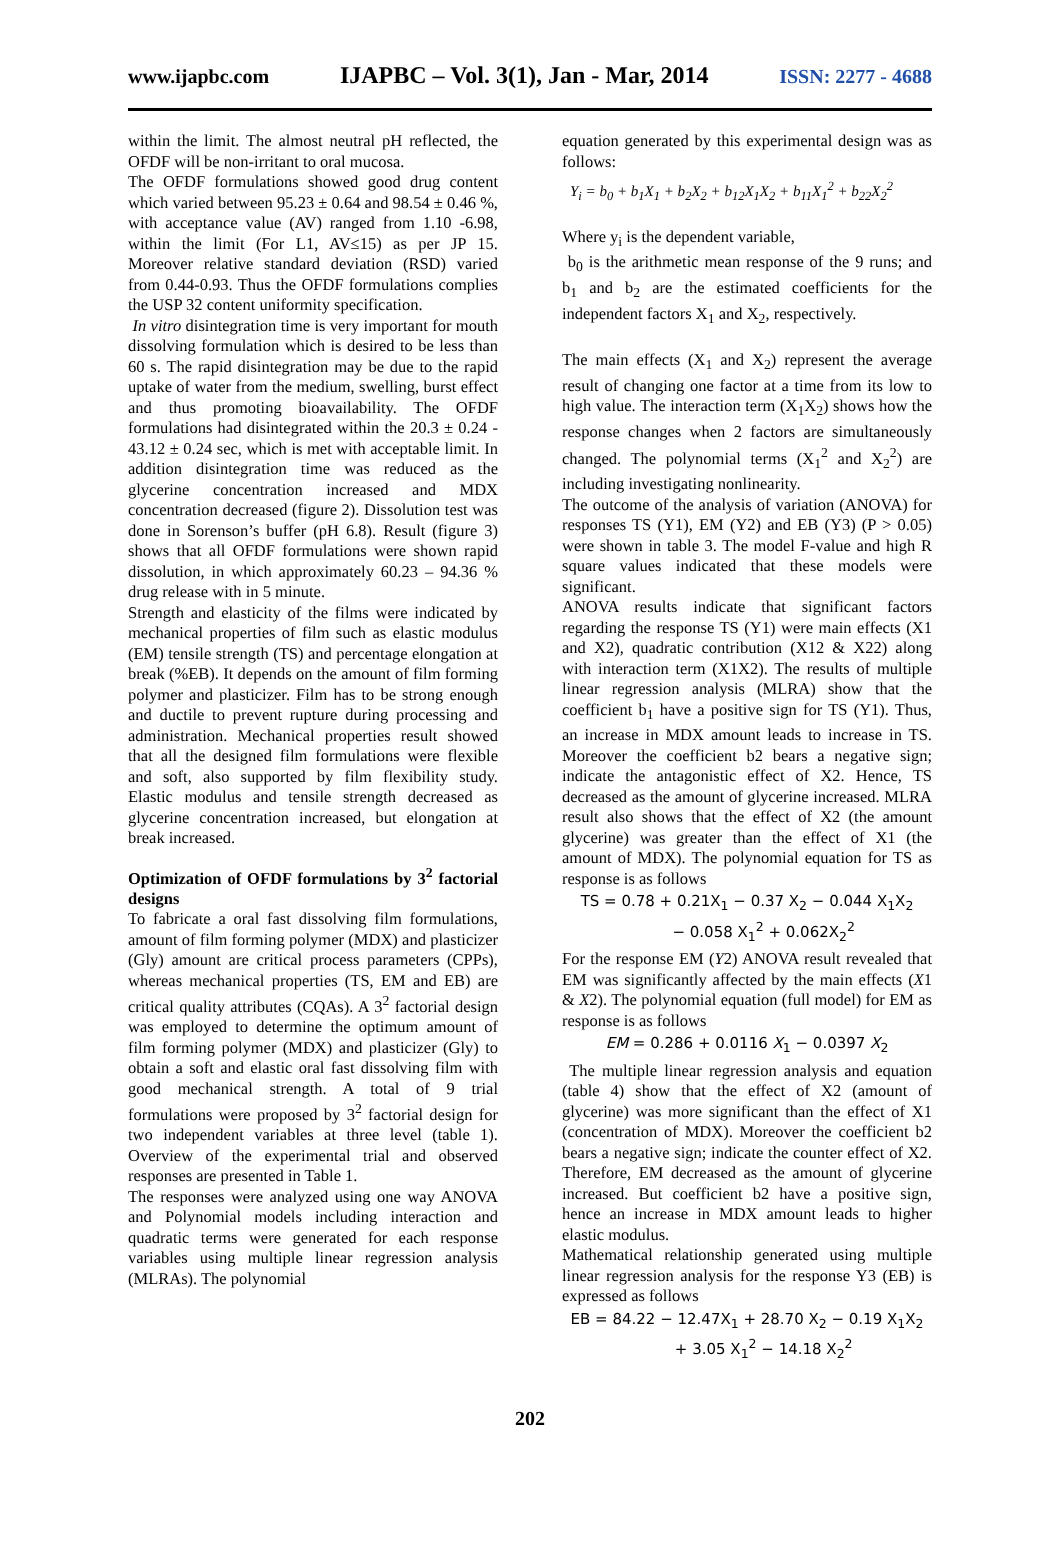www.ijapbc.com IJAPBC – Vol. 3(1), Jan - Mar, 2014 ISSN: 2277 - 4688
within the limit. The almost neutral pH reflected, the OFDF will be non-irritant to oral mucosa.
The OFDF formulations showed good drug content which varied between 95.23 ± 0.64 and 98.54 ± 0.46 %, with acceptance value (AV) ranged from 1.10 -6.98, within the limit (For L1, AV≤15) as per JP 15. Moreover relative standard deviation (RSD) varied from 0.44-0.93. Thus the OFDF formulations complies the USP 32 content uniformity specification.
In vitro disintegration time is very important for mouth dissolving formulation which is desired to be less than 60 s. The rapid disintegration may be due to the rapid uptake of water from the medium, swelling, burst effect and thus promoting bioavailability. The OFDF formulations had disintegrated within the 20.3 ± 0.24 - 43.12 ± 0.24 sec, which is met with acceptable limit. In addition disintegration time was reduced as the glycerine concentration increased and MDX concentration decreased (figure 2). Dissolution test was done in Sorenson’s buffer (pH 6.8). Result (figure 3) shows that all OFDF formulations were shown rapid dissolution, in which approximately 60.23 – 94.36 % drug release with in 5 minute.
Strength and elasticity of the films were indicated by mechanical properties of film such as elastic modulus (EM) tensile strength (TS) and percentage elongation at break (%EB). It depends on the amount of film forming polymer and plasticizer. Film has to be strong enough and ductile to prevent rupture during processing and administration. Mechanical properties result showed that all the designed film formulations were flexible and soft, also supported by film flexibility study. Elastic modulus and tensile strength decreased as glycerine concentration increased, but elongation at break increased.
Optimization of OFDF formulations by 3<sup>2</sup> factorial designs
To fabricate a oral fast dissolving film formulations, amount of film forming polymer (MDX) and plasticizer (Gly) amount are critical process parameters (CPPs), whereas mechanical properties (TS, EM and EB) are critical quality attributes (CQAs). A 3<sup>2</sup> factorial design was employed to determine the optimum amount of film forming polymer (MDX) and plasticizer (Gly) to obtain a soft and elastic oral fast dissolving film with good mechanical strength. A total of 9 trial formulations were proposed by 3<sup>2</sup> factorial design for two independent variables at three level (table 1). Overview of the experimental trial and observed responses are presented in Table 1.
The responses were analyzed using one way ANOVA and Polynomial models including interaction and quadratic terms were generated for each response variables using multiple linear regression analysis (MLRAs). The polynomial
equation generated by this experimental design was as follows:
Y<sub>i</sub> = b<sub>0</sub> + b<sub>1</sub>X<sub>1</sub> + b<sub>2</sub>X<sub>2</sub> + b<sub>12</sub>X<sub>1</sub>X<sub>2</sub> + b<sub>11</sub>X<sub>1</sub><sup>2</sup> + b<sub>22</sub>X<sub>2</sub><sup>2</sup>
Where y<sub>i</sub> is the dependent variable,
b<sub>0</sub> is the arithmetic mean response of the 9 runs; and b<sub>1</sub> and b<sub>2</sub> are the estimated coefficients for the independent factors X<sub>1</sub> and X<sub>2</sub>, respectively.
The main effects (X<sub>1</sub> and X<sub>2</sub>) represent the average result of changing one factor at a time from its low to high value. The interaction term (X<sub>1</sub>X<sub>2</sub>) shows how the response changes when 2 factors are simultaneously changed. The polynomial terms (X<sub>1</sub><sup>2</sup> and X<sub>2</sub><sup>2</sup>) are including investigating nonlinearity.
The outcome of the analysis of variation (ANOVA) for responses TS (Y1), EM (Y2) and EB (Y3) (P > 0.05) were shown in table 3. The model F-value and high R square values indicated that these models were significant.
ANOVA results indicate that significant factors regarding the response TS (Y1) were main effects (X1 and X2), quadratic contribution (X12 & X22) along with interaction term (X1X2). The results of multiple linear regression analysis (MLRA) show that the coefficient b<sub>1</sub> have a positive sign for TS (Y1). Thus, an increase in MDX amount leads to increase in TS. Moreover the coefficient b2 bears a negative sign; indicate the antagonistic effect of X2. Hence, TS decreased as the amount of glycerine increased. MLRA result also shows that the effect of X2 (the amount glycerine) was greater than the effect of X1 (the amount of MDX). The polynomial equation for TS as response is as follows
TS = 0.78 + 0.21X<sub>1</sub> − 0.37 X<sub>2</sub> − 0.044 X<sub>1</sub>X<sub>2</sub>
− 0.058 X<sub>1</sub><sup>2</sup> + 0.062X<sub>2</sub><sup>2</sup>
For the response EM (Y2) ANOVA result revealed that EM was significantly affected by the main effects (X1 & X2). The polynomial equation (full model) for EM as response is as follows
EM = 0.286 + 0.0116 X<sub>1</sub> − 0.0397 X<sub>2</sub>
The multiple linear regression analysis and equation (table 4) show that the effect of X2 (amount of glycerine) was more significant than the effect of X1 (concentration of MDX). Moreover the coefficient b2 bears a negative sign; indicate the counter effect of X2. Therefore, EM decreased as the amount of glycerine increased. But coefficient b2 have a positive sign, hence an increase in MDX amount leads to higher elastic modulus.
Mathematical relationship generated using multiple linear regression analysis for the response Y3 (EB) is expressed as follows
EB = 84.22 − 12.47X<sub>1</sub> + 28.70 X<sub>2</sub> − 0.19 X<sub>1</sub>X<sub>2</sub>
+ 3.05 X<sub>1</sub><sup>2</sup> − 14.18 X<sub>2</sub><sup>2</sup>
202